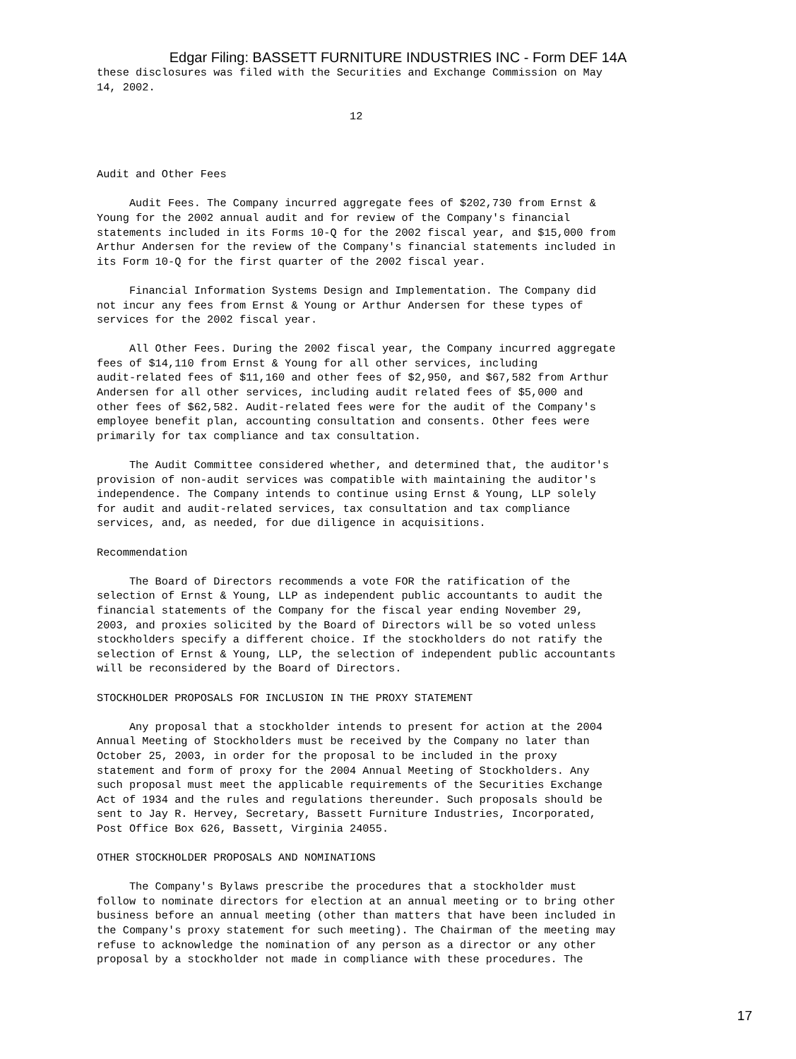Edgar Filing: BASSETT FURNITURE INDUSTRIES INC - Form DEF 14A
these disclosures was filed with the Securities and Exchange Commission on May
14, 2002.

                                       12



Audit and Other Fees

     Audit Fees. The Company incurred aggregate fees of $202,730 from Ernst &
Young for the 2002 annual audit and for review of the Company's financial
statements included in its Forms 10-Q for the 2002 fiscal year, and $15,000 from
Arthur Andersen for the review of the Company's financial statements included in
its Form 10-Q for the first quarter of the 2002 fiscal year.

     Financial Information Systems Design and Implementation. The Company did
not incur any fees from Ernst & Young or Arthur Andersen for these types of
services for the 2002 fiscal year.

     All Other Fees. During the 2002 fiscal year, the Company incurred aggregate
fees of $14,110 from Ernst & Young for all other services, including
audit-related fees of $11,160 and other fees of $2,950, and $67,582 from Arthur
Andersen for all other services, including audit related fees of $5,000 and
other fees of $62,582. Audit-related fees were for the audit of the Company's
employee benefit plan, accounting consultation and consents. Other fees were
primarily for tax compliance and tax consultation.

     The Audit Committee considered whether, and determined that, the auditor's
provision of non-audit services was compatible with maintaining the auditor's
independence. The Company intends to continue using Ernst & Young, LLP solely
for audit and audit-related services, tax consultation and tax compliance
services, and, as needed, for due diligence in acquisitions.

Recommendation

     The Board of Directors recommends a vote FOR the ratification of the
selection of Ernst & Young, LLP as independent public accountants to audit the
financial statements of the Company for the fiscal year ending November 29,
2003, and proxies solicited by the Board of Directors will be so voted unless
stockholders specify a different choice. If the stockholders do not ratify the
selection of Ernst & Young, LLP, the selection of independent public accountants
will be reconsidered by the Board of Directors.

STOCKHOLDER PROPOSALS FOR INCLUSION IN THE PROXY STATEMENT

     Any proposal that a stockholder intends to present for action at the 2004
Annual Meeting of Stockholders must be received by the Company no later than
October 25, 2003, in order for the proposal to be included in the proxy
statement and form of proxy for the 2004 Annual Meeting of Stockholders. Any
such proposal must meet the applicable requirements of the Securities Exchange
Act of 1934 and the rules and regulations thereunder. Such proposals should be
sent to Jay R. Hervey, Secretary, Bassett Furniture Industries, Incorporated,
Post Office Box 626, Bassett, Virginia 24055.

OTHER STOCKHOLDER PROPOSALS AND NOMINATIONS

     The Company's Bylaws prescribe the procedures that a stockholder must
follow to nominate directors for election at an annual meeting or to bring other
business before an annual meeting (other than matters that have been included in
the Company's proxy statement for such meeting). The Chairman of the meeting may
refuse to acknowledge the nomination of any person as a director or any other
proposal by a stockholder not made in compliance with these procedures. The
17